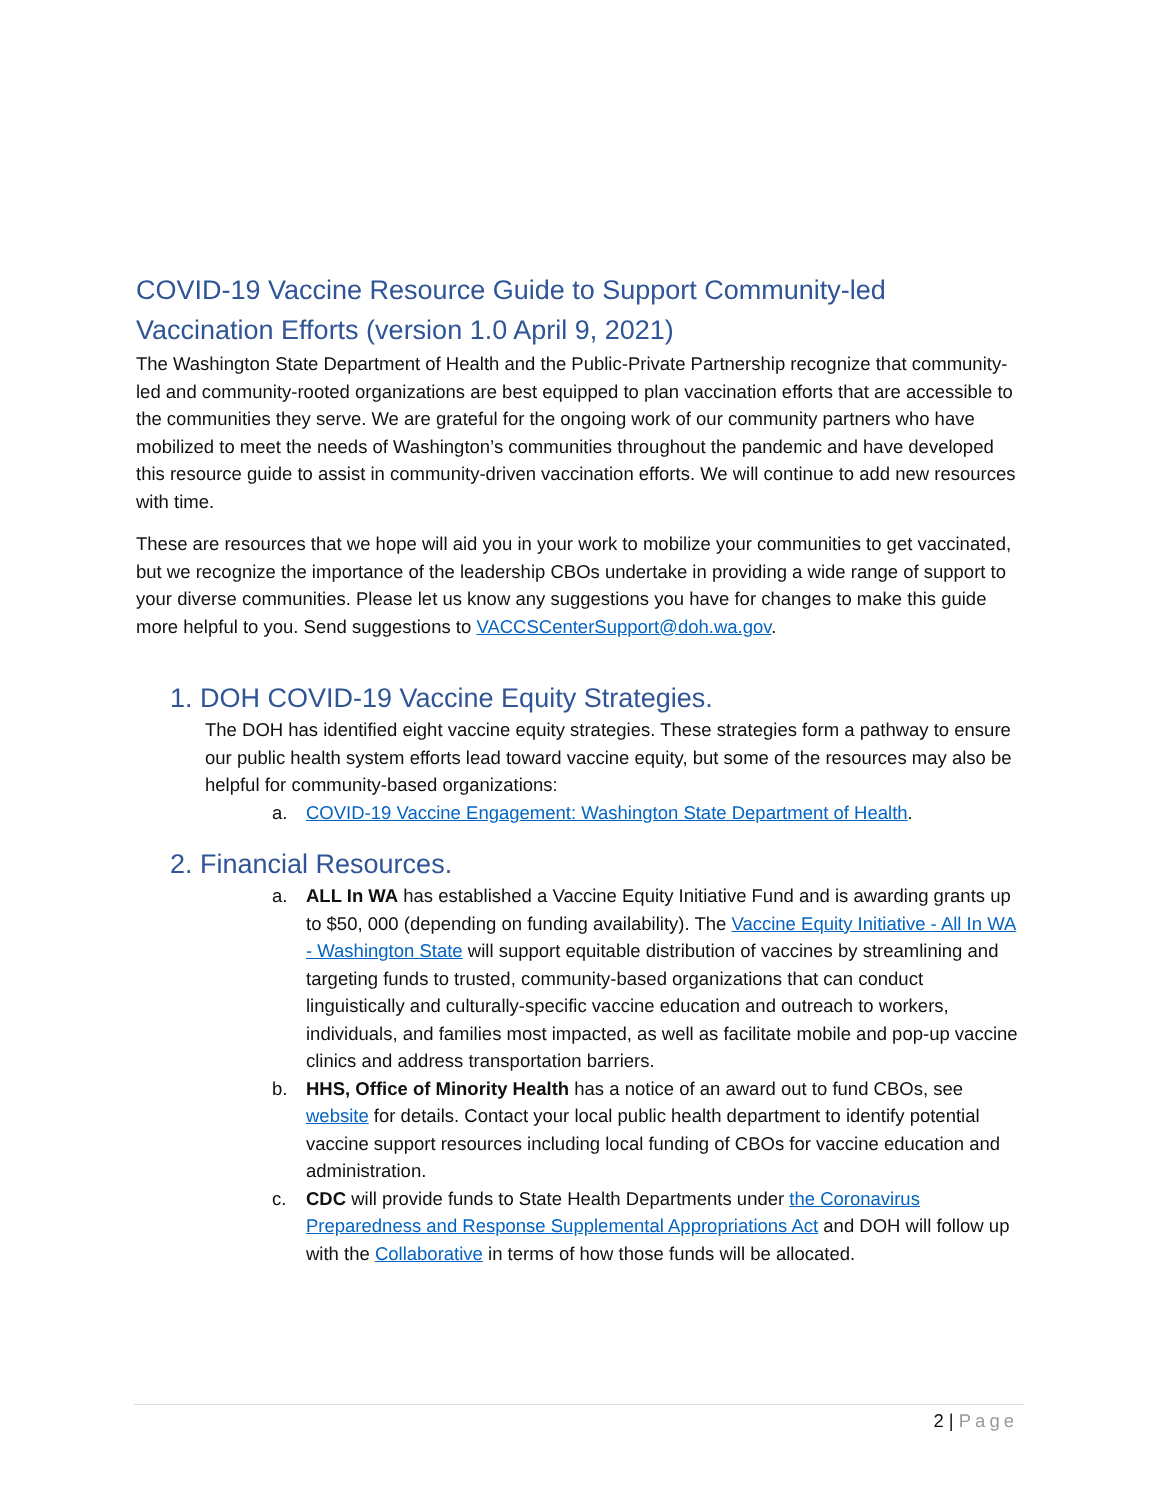COVID-19 Vaccine Resource Guide to Support Community-led Vaccination Efforts (version 1.0 April 9, 2021)
The Washington State Department of Health and the Public-Private Partnership recognize that community-led and community-rooted organizations are best equipped to plan vaccination efforts that are accessible to the communities they serve. We are grateful for the ongoing work of our community partners who have mobilized to meet the needs of Washington’s communities throughout the pandemic and have developed this resource guide to assist in community-driven vaccination efforts. We will continue to add new resources with time.
These are resources that we hope will aid you in your work to mobilize your communities to get vaccinated, but we recognize the importance of the leadership CBOs undertake in providing a wide range of support to your diverse communities. Please let us know any suggestions you have for changes to make this guide more helpful to you. Send suggestions to VACCSCenterSupport@doh.wa.gov.
1. DOH COVID-19 Vaccine Equity Strategies.
The DOH has identified eight vaccine equity strategies. These strategies form a pathway to ensure our public health system efforts lead toward vaccine equity, but some of the resources may also be helpful for community-based organizations:
a. COVID-19 Vaccine Engagement: Washington State Department of Health.
2. Financial Resources.
a. ALL In WA has established a Vaccine Equity Initiative Fund and is awarding grants up to $50, 000 (depending on funding availability). The Vaccine Equity Initiative - All In WA - Washington State will support equitable distribution of vaccines by streamlining and targeting funds to trusted, community-based organizations that can conduct linguistically and culturally-specific vaccine education and outreach to workers, individuals, and families most impacted, as well as facilitate mobile and pop-up vaccine clinics and address transportation barriers.
b. HHS, Office of Minority Health has a notice of an award out to fund CBOs, see website for details. Contact your local public health department to identify potential vaccine support resources including local funding of CBOs for vaccine education and administration.
c. CDC will provide funds to State Health Departments under the Coronavirus Preparedness and Response Supplemental Appropriations Act and DOH will follow up with the Collaborative in terms of how those funds will be allocated.
2 | Page